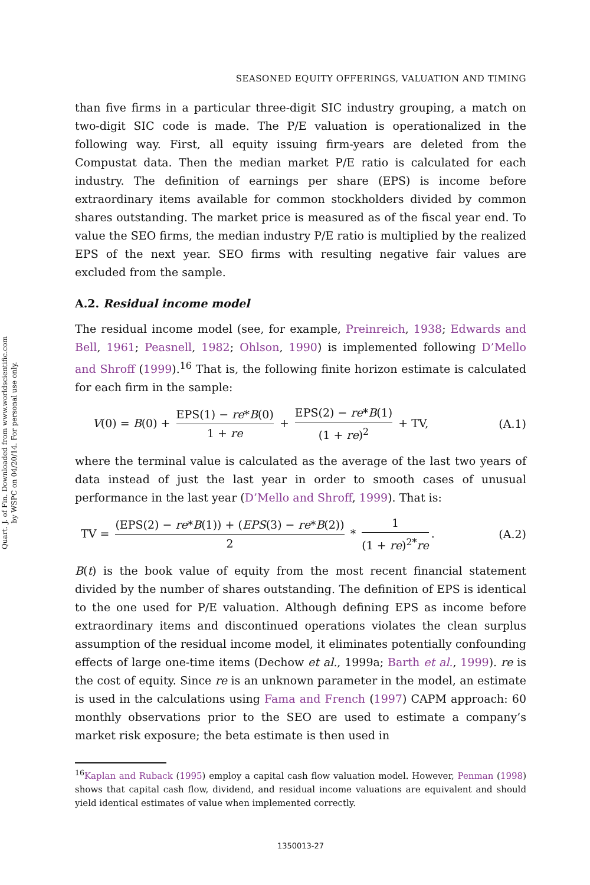Quart. J. of Fin. Downloaded from www.worldscientific.com
by WSPC on 04/20/14. For personal use only.
SEASONED EQUITY OFFERINGS, VALUATION AND TIMING
than five firms in a particular three-digit SIC industry grouping, a match on two-digit SIC code is made. The P/E valuation is operationalized in the following way. First, all equity issuing firm-years are deleted from the Compustat data. Then the median market P/E ratio is calculated for each industry. The definition of earnings per share (EPS) is income before extraordinary items available for common stockholders divided by common shares outstanding. The market price is measured as of the fiscal year end. To value the SEO firms, the median industry P/E ratio is multiplied by the realized EPS of the next year. SEO firms with resulting negative fair values are excluded from the sample.
A.2. Residual income model
The residual income model (see, for example, Preinreich, 1938; Edwards and Bell, 1961; Peasnell, 1982; Ohlson, 1990) is implemented following D’Mello and Shroff (1999).<sup>16</sup> That is, the following finite horizon estimate is calculated for each firm in the sample:
V(0) = B(0) + EPS(1) − re*B(0) 1 + re + EPS(2) − re*B(1) (1 + re)<sup>2</sup> + TV, (A.1)
where the terminal value is calculated as the average of the last two years of data instead of just the last year in order to smooth cases of unusual performance in the last year (D’Mello and Shroff, 1999). That is:
TV = (EPS(2) − re*B(1)) + (EPS(3) − re*B(2)) 2 * 1 (1 + re)<sup>2*</sup>re. (A.2)
B(t) is the book value of equity from the most recent financial statement divided by the number of shares outstanding. The definition of EPS is identical to the one used for P/E valuation. Although defining EPS as income before extraordinary items and discontinued operations violates the clean surplus assumption of the residual income model, it eliminates potentially confounding effects of large one-time items (Dechow et al., 1999a; Barth et al., 1999). re is the cost of equity. Since re is an unknown parameter in the model, an estimate is used in the calculations using Fama and French (1997) CAPM approach: 60 monthly observations prior to the SEO are used to estimate a company’s market risk exposure; the beta estimate is then used in
<sup>16</sup> Kaplan and Ruback (1995) employ a capital cash flow valuation model. However, Penman (1998) shows that capital cash flow, dividend, and residual income valuations are equivalent and should yield identical estimates of value when implemented correctly.
1350013-27